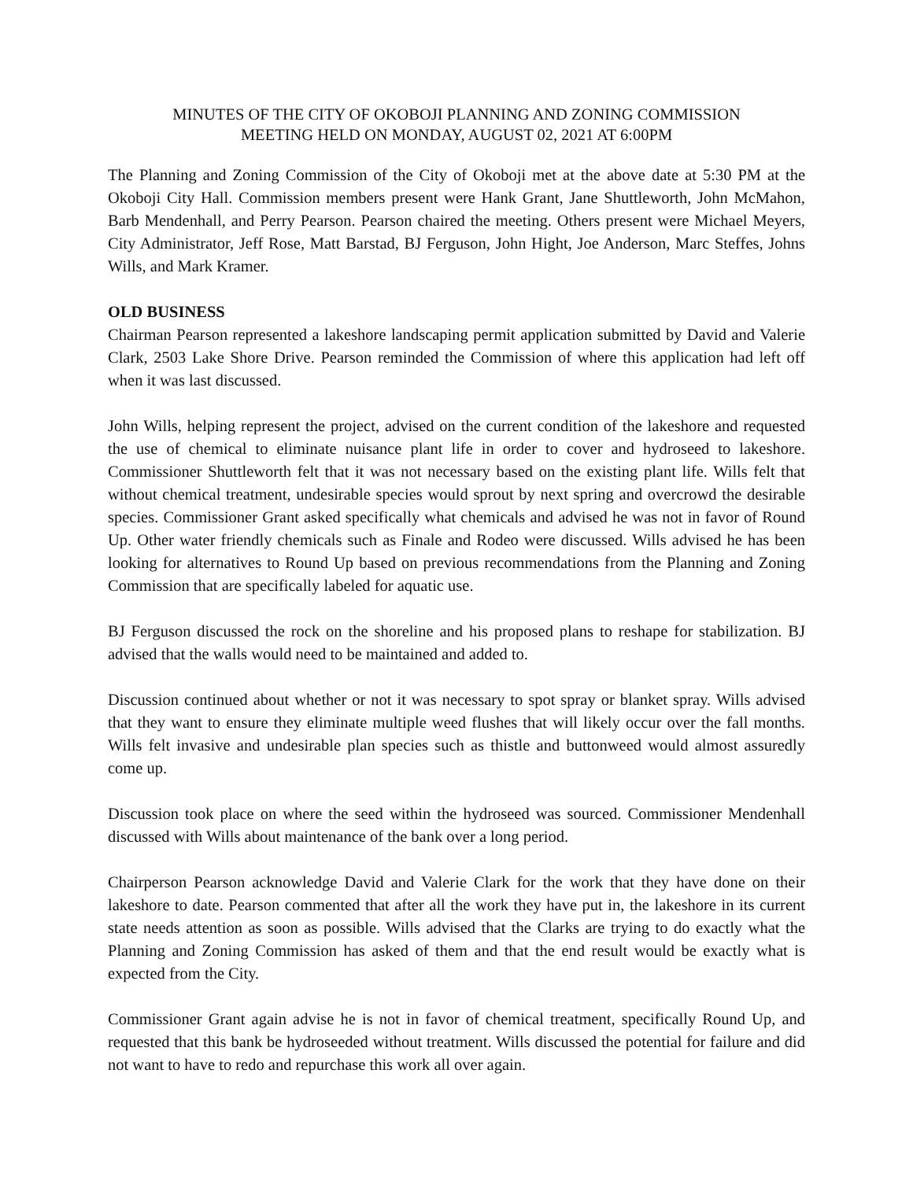MINUTES OF THE CITY OF OKOBOJI PLANNING AND ZONING COMMISSION
MEETING HELD ON MONDAY, AUGUST 02, 2021 AT 6:00PM
The Planning and Zoning Commission of the City of Okoboji met at the above date at 5:30 PM at the Okoboji City Hall. Commission members present were Hank Grant, Jane Shuttleworth, John McMahon, Barb Mendenhall, and Perry Pearson. Pearson chaired the meeting. Others present were Michael Meyers, City Administrator, Jeff Rose, Matt Barstad, BJ Ferguson, John Hight, Joe Anderson, Marc Steffes, Johns Wills, and Mark Kramer.
OLD BUSINESS
Chairman Pearson represented a lakeshore landscaping permit application submitted by David and Valerie Clark, 2503 Lake Shore Drive. Pearson reminded the Commission of where this application had left off when it was last discussed.
John Wills, helping represent the project, advised on the current condition of the lakeshore and requested the use of chemical to eliminate nuisance plant life in order to cover and hydroseed to lakeshore. Commissioner Shuttleworth felt that it was not necessary based on the existing plant life. Wills felt that without chemical treatment, undesirable species would sprout by next spring and overcrowd the desirable species. Commissioner Grant asked specifically what chemicals and advised he was not in favor of Round Up. Other water friendly chemicals such as Finale and Rodeo were discussed. Wills advised he has been looking for alternatives to Round Up based on previous recommendations from the Planning and Zoning Commission that are specifically labeled for aquatic use.
BJ Ferguson discussed the rock on the shoreline and his proposed plans to reshape for stabilization. BJ advised that the walls would need to be maintained and added to.
Discussion continued about whether or not it was necessary to spot spray or blanket spray. Wills advised that they want to ensure they eliminate multiple weed flushes that will likely occur over the fall months. Wills felt invasive and undesirable plan species such as thistle and buttonweed would almost assuredly come up.
Discussion took place on where the seed within the hydroseed was sourced. Commissioner Mendenhall discussed with Wills about maintenance of the bank over a long period.
Chairperson Pearson acknowledge David and Valerie Clark for the work that they have done on their lakeshore to date. Pearson commented that after all the work they have put in, the lakeshore in its current state needs attention as soon as possible. Wills advised that the Clarks are trying to do exactly what the Planning and Zoning Commission has asked of them and that the end result would be exactly what is expected from the City.
Commissioner Grant again advise he is not in favor of chemical treatment, specifically Round Up, and requested that this bank be hydroseeded without treatment. Wills discussed the potential for failure and did not want to have to redo and repurchase this work all over again.